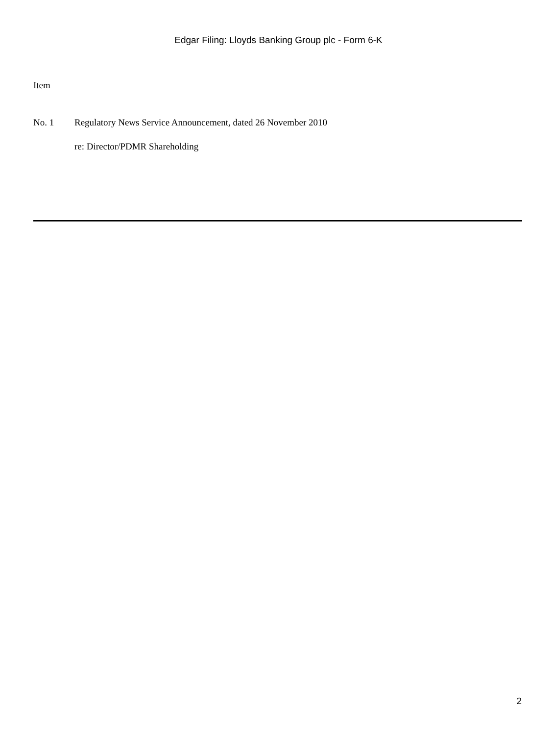Edgar Filing: Lloyds Banking Group plc - Form 6-K
Item
No. 1 Regulatory News Service Announcement, dated 26 November 2010
re: Director/PDMR Shareholding
2